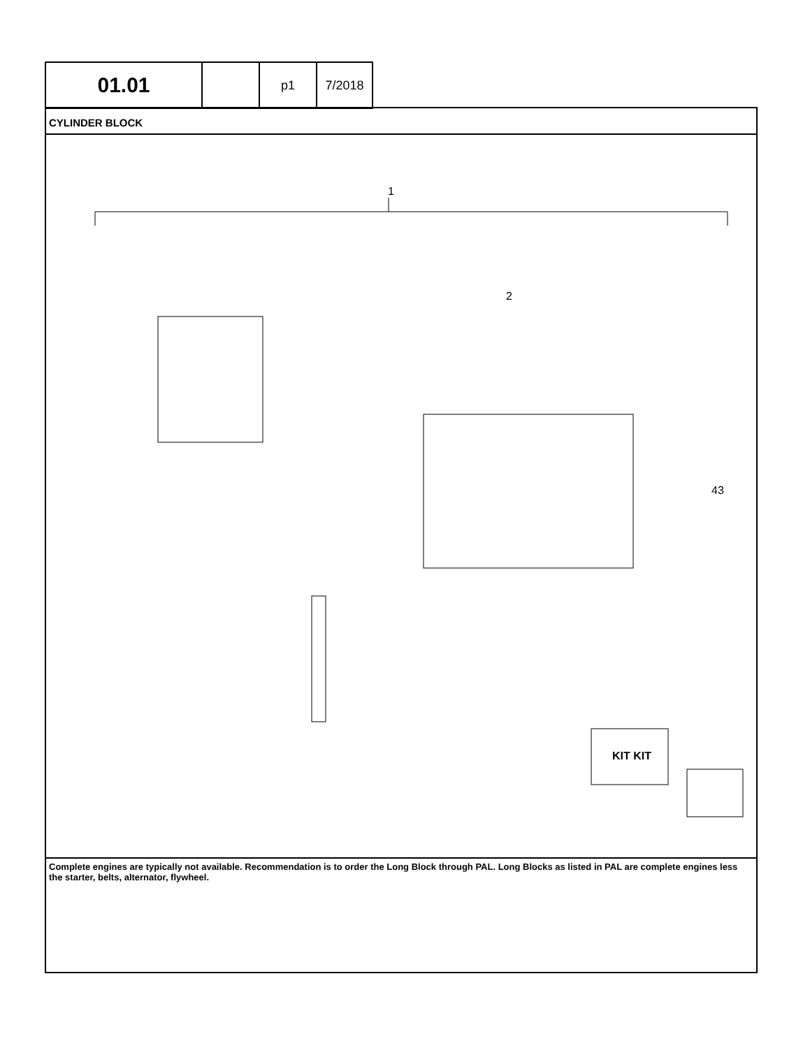| 01.01 | | p1 | 7/2018 |
CYLINDER BLOCK
1
2
43
KIT KIT
Complete engines are typically not available. Recommendation is to order the Long Block through PAL. Long Blocks as listed in PAL are complete engines less the starter, belts, alternator, flywheel.